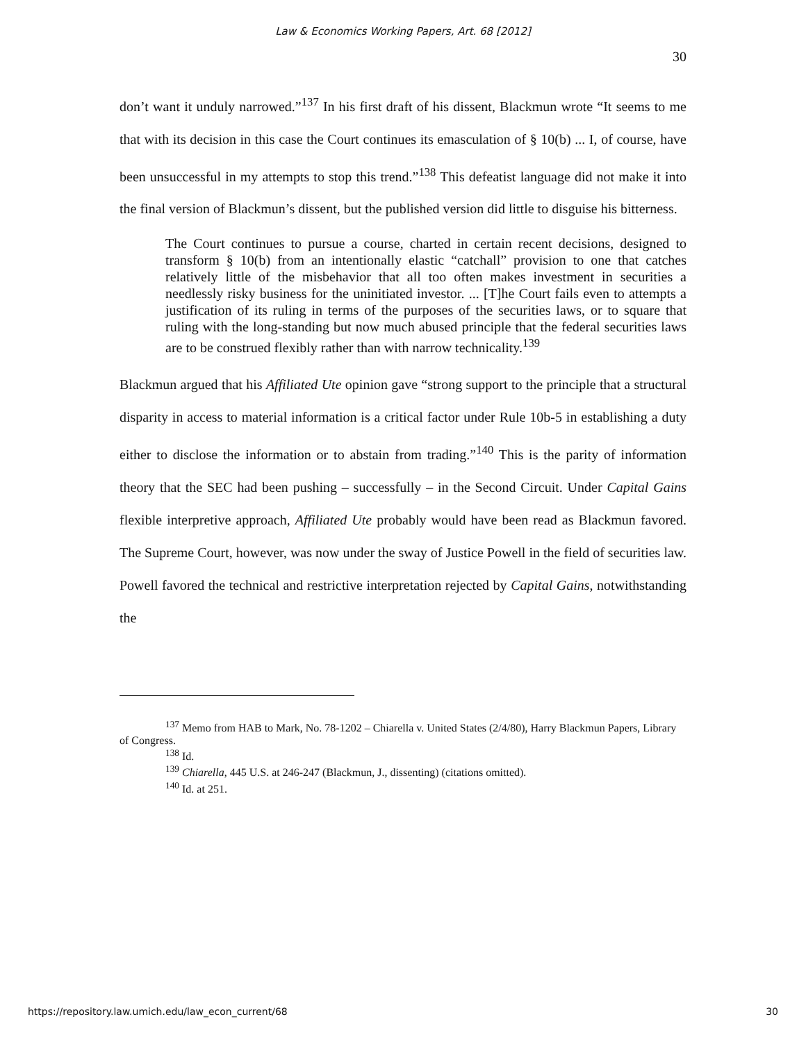Law & Economics Working Papers, Art. 68 [2012]
30
don’t want it unduly narrowed.”<sup>137</sup> In his first draft of his dissent, Blackmun wrote “It seems to me that with its decision in this case the Court continues its emasculation of § 10(b) ... I, of course, have been unsuccessful in my attempts to stop this trend.”<sup>138</sup> This defeatist language did not make it into the final version of Blackmun’s dissent, but the published version did little to disguise his bitterness.
The Court continues to pursue a course, charted in certain recent decisions, designed to transform § 10(b) from an intentionally elastic “catchall” provision to one that catches relatively little of the misbehavior that all too often makes investment in securities a needlessly risky business for the uninitiated investor. ... [T]he Court fails even to attempts a justification of its ruling in terms of the purposes of the securities laws, or to square that ruling with the long-standing but now much abused principle that the federal securities laws are to be construed flexibly rather than with narrow technicality.<sup>139</sup>
Blackmun argued that his Affiliated Ute opinion gave “strong support to the principle that a structural disparity in access to material information is a critical factor under Rule 10b-5 in establishing a duty either to disclose the information or to abstain from trading.”<sup>140</sup> This is the parity of information theory that the SEC had been pushing – successfully – in the Second Circuit. Under Capital Gains flexible interpretive approach, Affiliated Ute probably would have been read as Blackmun favored. The Supreme Court, however, was now under the sway of Justice Powell in the field of securities law. Powell favored the technical and restrictive interpretation rejected by Capital Gains, notwithstanding the
<sup>137</sup> Memo from HAB to Mark, No. 78-1202 – Chiarella v. United States (2/4/80), Harry Blackmun Papers, Library of Congress.
<sup>138</sup> Id.
<sup>139</sup> Chiarella, 445 U.S. at 246-247 (Blackmun, J., dissenting) (citations omitted).
<sup>140</sup> Id. at 251.
https://repository.law.umich.edu/law_econ_current/68 30